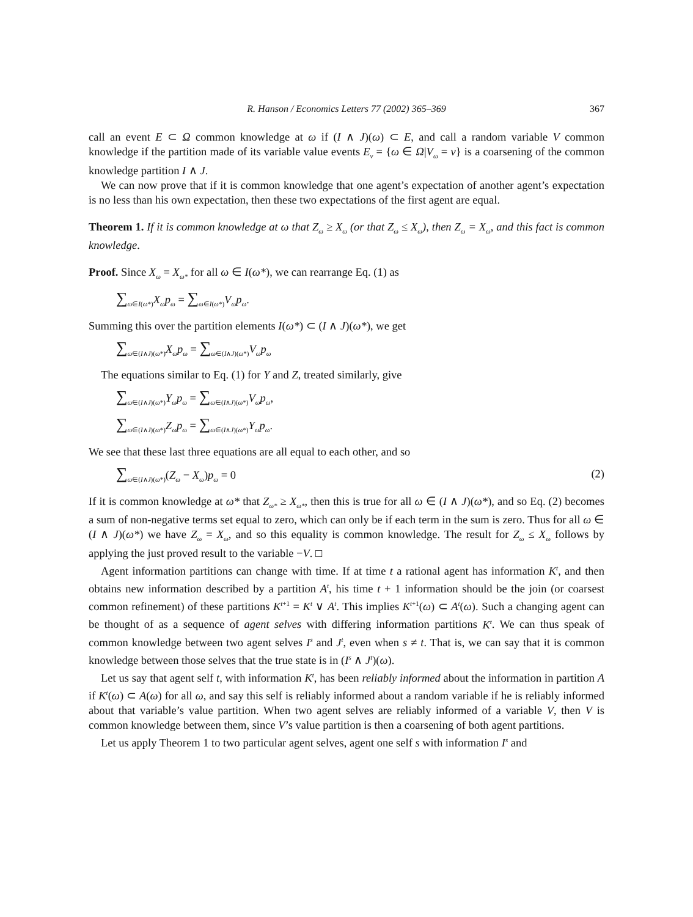R. Hanson / Economics Letters 77 (2002) 365–369 367
call an event E ⊂ Ω common knowledge at ω if (I ∧ J)(ω) ⊂ E, and call a random variable V common knowledge if the partition made of its variable value events E<sub>v</sub> = {ω ∈ Ω|V<sub>ω</sub> = v} is a coarsening of the common knowledge partition I ∧ J.
We can now prove that if it is common knowledge that one agent’s expectation of another agent’s expectation is no less than his own expectation, then these two expectations of the first agent are equal.
Theorem 1. If it is common knowledge at ω that Z<sub>ω</sub> ≥ X<sub>ω</sub> (or that Z<sub>ω</sub> ≤ X<sub>ω</sub>), then Z<sub>ω</sub> = X<sub>ω</sub>, and this fact is common knowledge.
Proof. Since X<sub>ω</sub> = X<sub>ω*</sub> for all ω ∈ I(ω*), we can rearrange Eq. (1) as
∑<sub>ω∈I(ω*)</sub>X<sub>ω</sub>p<sub>ω</sub> = ∑<sub>ω∈I(ω*)</sub>V<sub>ω</sub>p<sub>ω</sub>.
Summing this over the partition elements I(ω*) ⊂ (I ∧ J)(ω*), we get
∑<sub>ω∈(I∧J)(ω*)</sub>X<sub>ω</sub>p<sub>ω</sub> = ∑<sub>ω∈(I∧J)(ω*)</sub>V<sub>ω</sub>p<sub>ω</sub>
The equations similar to Eq. (1) for Y and Z, treated similarly, give
∑<sub>ω∈(I∧J)(ω*)</sub>Y<sub>ω</sub>p<sub>ω</sub> = ∑<sub>ω∈(I∧J)(ω*)</sub>V<sub>ω</sub>p<sub>ω</sub>,
∑<sub>ω∈(I∧J)(ω*)</sub>Z<sub>ω</sub>p<sub>ω</sub> = ∑<sub>ω∈(I∧J)(ω*)</sub>Y<sub>ω</sub>p<sub>ω</sub>.
We see that these last three equations are all equal to each other, and so
∑<sub>ω∈(I∧J)(ω*)</sub>(Z<sub>ω</sub> − X<sub>ω</sub>)p<sub>ω</sub> = 0 (2)
If it is common knowledge at ω* that Z<sub>ω*</sub> ≥ X<sub>ω*</sub>, then this is true for all ω ∈ (I ∧ J)(ω*), and so Eq. (2) becomes a sum of non-negative terms set equal to zero, which can only be if each term in the sum is zero. Thus for all ω ∈ (I ∧ J)(ω*) we have Z<sub>ω</sub> = X<sub>ω</sub>, and so this equality is common knowledge. The result for Z<sub>ω</sub> ≤ X<sub>ω</sub> follows by applying the just proved result to the variable −V. □
Agent information partitions can change with time. If at time t a rational agent has information K<sup>t</sup>, and then obtains new information described by a partition A<sup>t</sup>, his time t + 1 information should be the join (or coarsest common refinement) of these partitions K<sup>t+1</sup> = K<sup>t</sup> ∨ A<sup>t</sup>. This implies K<sup>t+1</sup>(ω) ⊂ A<sup>t</sup>(ω). Such a changing agent can be thought of as a sequence of agent selves with differing information partitions K<sup>t</sup>. We can thus speak of common knowledge between two agent selves I<sup>s</sup> and J<sup>t</sup>, even when s ≠ t. That is, we can say that it is common knowledge between those selves that the true state is in (I<sup>s</sup> ∧ J<sup>t</sup>)(ω).
Let us say that agent self t, with information K<sup>t</sup>, has been reliably informed about the information in partition A if K<sup>t</sup>(ω) ⊂ A(ω) for all ω, and say this self is reliably informed about a random variable if he is reliably informed about that variable’s value partition. When two agent selves are reliably informed of a variable V, then V is common knowledge between them, since V’s value partition is then a coarsening of both agent partitions.
Let us apply Theorem 1 to two particular agent selves, agent one self s with information I<sup>s</sup> and